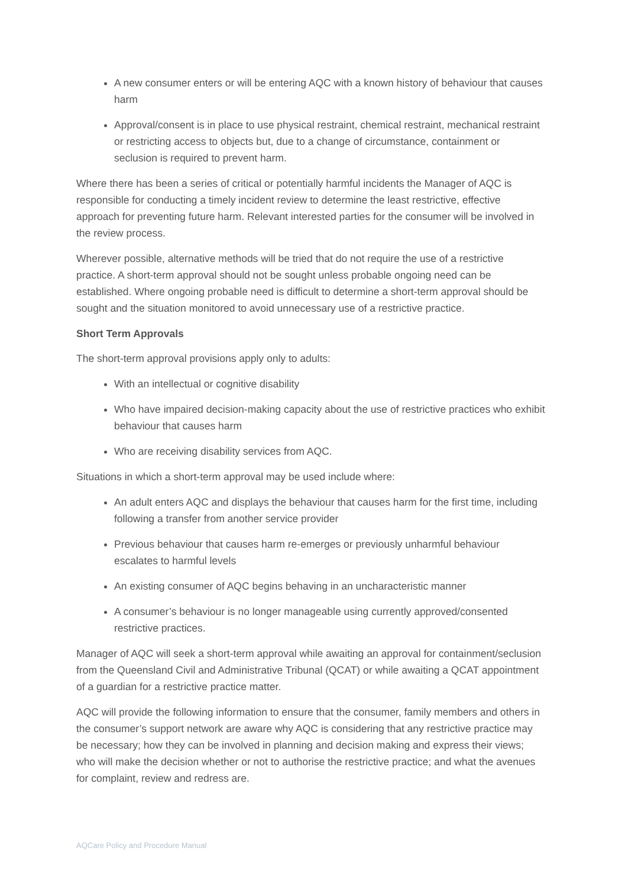A new consumer enters or will be entering AQC with a known history of behaviour that causes harm
Approval/consent is in place to use physical restraint, chemical restraint, mechanical restraint or restricting access to objects but, due to a change of circumstance, containment or seclusion is required to prevent harm.
Where there has been a series of critical or potentially harmful incidents the Manager of AQC is responsible for conducting a timely incident review to determine the least restrictive, effective approach for preventing future harm. Relevant interested parties for the consumer will be involved in the review process.
Wherever possible, alternative methods will be tried that do not require the use of a restrictive practice. A short-term approval should not be sought unless probable ongoing need can be established. Where ongoing probable need is difficult to determine a short-term approval should be sought and the situation monitored to avoid unnecessary use of a restrictive practice.
Short Term Approvals
The short-term approval provisions apply only to adults:
With an intellectual or cognitive disability
Who have impaired decision-making capacity about the use of restrictive practices who exhibit behaviour that causes harm
Who are receiving disability services from AQC.
Situations in which a short-term approval may be used include where:
An adult enters AQC and displays the behaviour that causes harm for the first time, including following a transfer from another service provider
Previous behaviour that causes harm re-emerges or previously unharmful behaviour escalates to harmful levels
An existing consumer of AQC begins behaving in an uncharacteristic manner
A consumer’s behaviour is no longer manageable using currently approved/consented restrictive practices.
Manager of AQC will seek a short-term approval while awaiting an approval for containment/seclusion from the Queensland Civil and Administrative Tribunal (QCAT) or while awaiting a QCAT appointment of a guardian for a restrictive practice matter.
AQC will provide the following information to ensure that the consumer, family members and others in the consumer’s support network are aware why AQC is considering that any restrictive practice may be necessary; how they can be involved in planning and decision making and express their views; who will make the decision whether or not to authorise the restrictive practice; and what the avenues for complaint, review and redress are.
AQCare Policy and Procedure Manual